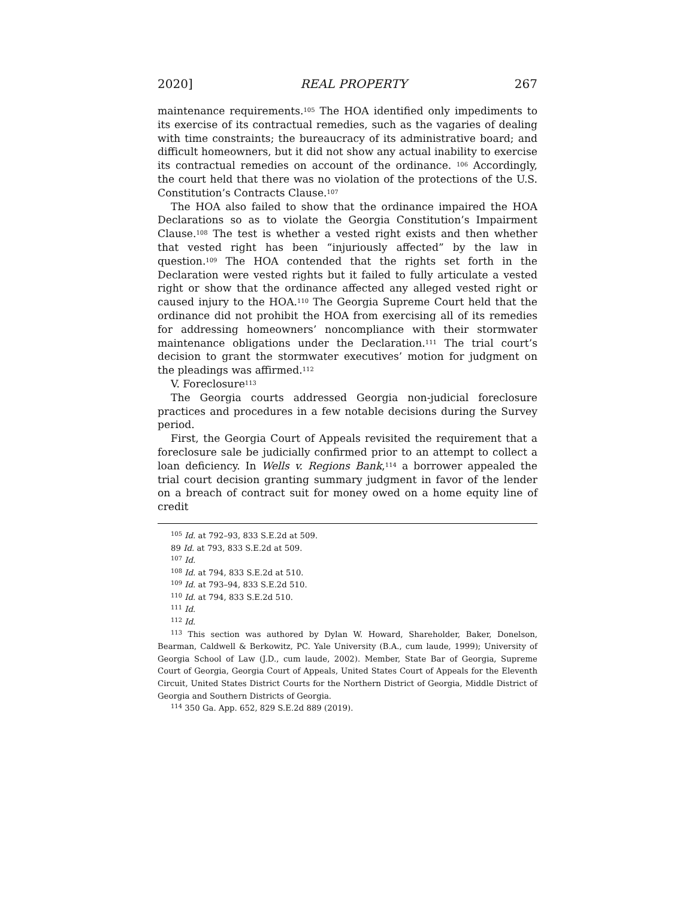2020] REAL PROPERTY 267
maintenance requirements.<sup>105</sup> The HOA identified only impediments to its exercise of its contractual remedies, such as the vagaries of dealing with time constraints; the bureaucracy of its administrative board; and difficult homeowners, but it did not show any actual inability to exercise its contractual remedies on account of the ordinance. <sup>106</sup> Accordingly, the court held that there was no violation of the protections of the U.S. Constitution’s Contracts Clause.<sup>107</sup>
The HOA also failed to show that the ordinance impaired the HOA Declarations so as to violate the Georgia Constitution’s Impairment Clause.<sup>108</sup> The test is whether a vested right exists and then whether that vested right has been “injuriously affected” by the law in question.<sup>109</sup> The HOA contended that the rights set forth in the Declaration were vested rights but it failed to fully articulate a vested right or show that the ordinance affected any alleged vested right or caused injury to the HOA.<sup>110</sup> The Georgia Supreme Court held that the ordinance did not prohibit the HOA from exercising all of its remedies for addressing homeowners’ noncompliance with their stormwater maintenance obligations under the Declaration.<sup>111</sup> The trial court’s decision to grant the stormwater executives’ motion for judgment on the pleadings was affirmed.<sup>112</sup>
V. Foreclosure<sup>113</sup>
The Georgia courts addressed Georgia non-judicial foreclosure practices and procedures in a few notable decisions during the Survey period.
First, the Georgia Court of Appeals revisited the requirement that a foreclosure sale be judicially confirmed prior to an attempt to collect a loan deficiency. In Wells v. Regions Bank,<sup>114</sup> a borrower appealed the trial court decision granting summary judgment in favor of the lender on a breach of contract suit for money owed on a home equity line of credit
<sup>105</sup> Id. at 792–93, 833 S.E.2d at 509.
89 Id. at 793, 833 S.E.2d at 509.
<sup>107</sup> Id.
<sup>108</sup> Id. at 794, 833 S.E.2d at 510.
<sup>109</sup> Id. at 793–94, 833 S.E.2d 510.
<sup>110</sup> Id. at 794, 833 S.E.2d 510.
<sup>111</sup> Id.
<sup>112</sup> Id.
<sup>113</sup> This section was authored by Dylan W. Howard, Shareholder, Baker, Donelson, Bearman, Caldwell & Berkowitz, PC. Yale University (B.A., cum laude, 1999); University of Georgia School of Law (J.D., cum laude, 2002). Member, State Bar of Georgia, Supreme Court of Georgia, Georgia Court of Appeals, United States Court of Appeals for the Eleventh Circuit, United States District Courts for the Northern District of Georgia, Middle District of Georgia and Southern Districts of Georgia.
<sup>114</sup> 350 Ga. App. 652, 829 S.E.2d 889 (2019).